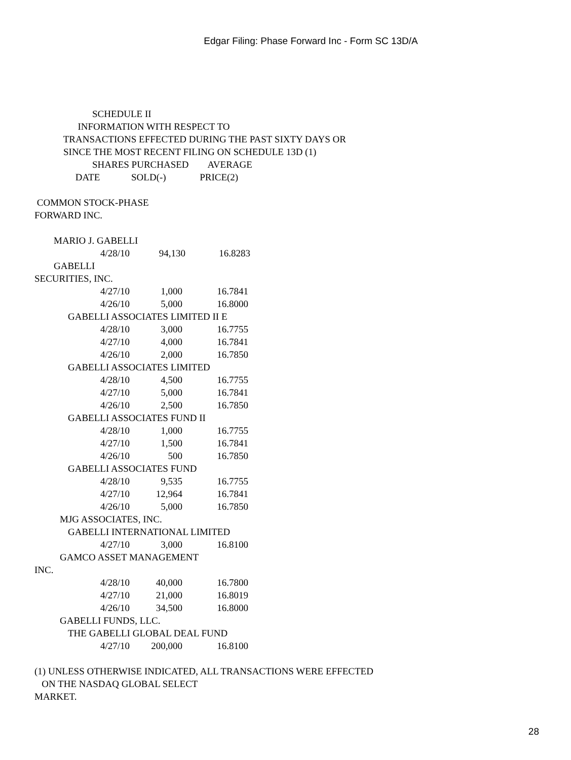Edgar Filing: Phase Forward Inc - Form SC 13D/A
SCHEDULE II
INFORMATION WITH RESPECT TO
TRANSACTIONS EFFECTED DURING THE PAST SIXTY DAYS OR
SINCE THE MOST RECENT FILING ON SCHEDULE 13D (1)
SHARES PURCHASED AVERAGE
DATE SOLD(-) PRICE(2)
COMMON STOCK-PHASE
FORWARD INC.
MARIO J. GABELLI
| 4/28/10 | 94,130 | 16.8283 |
GABELLI
SECURITIES, INC.
| 4/27/10 | 1,000 | 16.7841 |
| 4/26/10 | 5,000 | 16.8000 |
| GABELLI ASSOCIATES LIMITED II E | | |
| 4/28/10 | 3,000 | 16.7755 |
| 4/27/10 | 4,000 | 16.7841 |
| 4/26/10 | 2,000 | 16.7850 |
| GABELLI ASSOCIATES LIMITED | | |
| 4/28/10 | 4,500 | 16.7755 |
| 4/27/10 | 5,000 | 16.7841 |
| 4/26/10 | 2,500 | 16.7850 |
| GABELLI ASSOCIATES FUND II | | |
| 4/28/10 | 1,000 | 16.7755 |
| 4/27/10 | 1,500 | 16.7841 |
| 4/26/10 | 500 | 16.7850 |
| GABELLI ASSOCIATES FUND | | |
| 4/28/10 | 9,535 | 16.7755 |
| 4/27/10 | 12,964 | 16.7841 |
| 4/26/10 | 5,000 | 16.7850 |
| MJG ASSOCIATES, INC. | | |
| GABELLI INTERNATIONAL LIMITED | | |
| 4/27/10 | 3,000 | 16.8100 |
| GAMCO ASSET MANAGEMENT | | |
| INC. | | |
| 4/28/10 | 40,000 | 16.7800 |
| 4/27/10 | 21,000 | 16.8019 |
| 4/26/10 | 34,500 | 16.8000 |
| GABELLI FUNDS, LLC. | | |
| THE GABELLI GLOBAL DEAL FUND | | |
| 4/27/10 | 200,000 | 16.8100 |
(1) UNLESS OTHERWISE INDICATED, ALL TRANSACTIONS WERE EFFECTED
ON THE NASDAQ GLOBAL SELECT
MARKET.
28